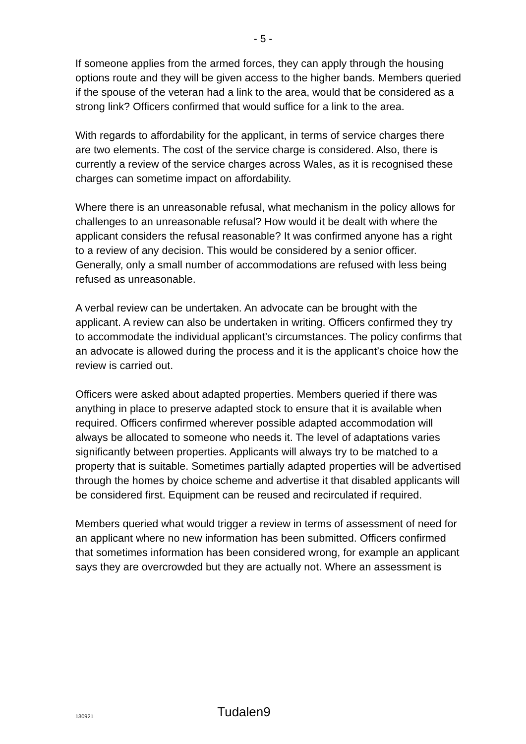- 5 -
If someone applies from the armed forces, they can apply through the housing options route and they will be given access to the higher bands. Members queried if the spouse of the veteran had a link to the area, would that be considered as a strong link? Officers confirmed that would suffice for a link to the area.
With regards to affordability for the applicant, in terms of service charges there are two elements. The cost of the service charge is considered. Also, there is currently a review of the service charges across Wales, as it is recognised these charges can sometime impact on affordability.
Where there is an unreasonable refusal, what mechanism in the policy allows for challenges to an unreasonable refusal? How would it be dealt with where the applicant considers the refusal reasonable? It was confirmed anyone has a right to a review of any decision. This would be considered by a senior officer. Generally, only a small number of accommodations are refused with less being refused as unreasonable.
A verbal review can be undertaken. An advocate can be brought with the applicant. A review can also be undertaken in writing. Officers confirmed they try to accommodate the individual applicant’s circumstances. The policy confirms that an advocate is allowed during the process and it is the applicant’s choice how the review is carried out.
Officers were asked about adapted properties. Members queried if there was anything in place to preserve adapted stock to ensure that it is available when required. Officers confirmed wherever possible adapted accommodation will always be allocated to someone who needs it. The level of adaptations varies significantly between properties. Applicants will always try to be matched to a property that is suitable. Sometimes partially adapted properties will be advertised through the homes by choice scheme and advertise it that disabled applicants will be considered first. Equipment can be reused and recirculated if required.
Members queried what would trigger a review in terms of assessment of need for an applicant where no new information has been submitted. Officers confirmed that sometimes information has been considered wrong, for example an applicant says they are overcrowded but they are actually not. Where an assessment is
130921
Tudalen9